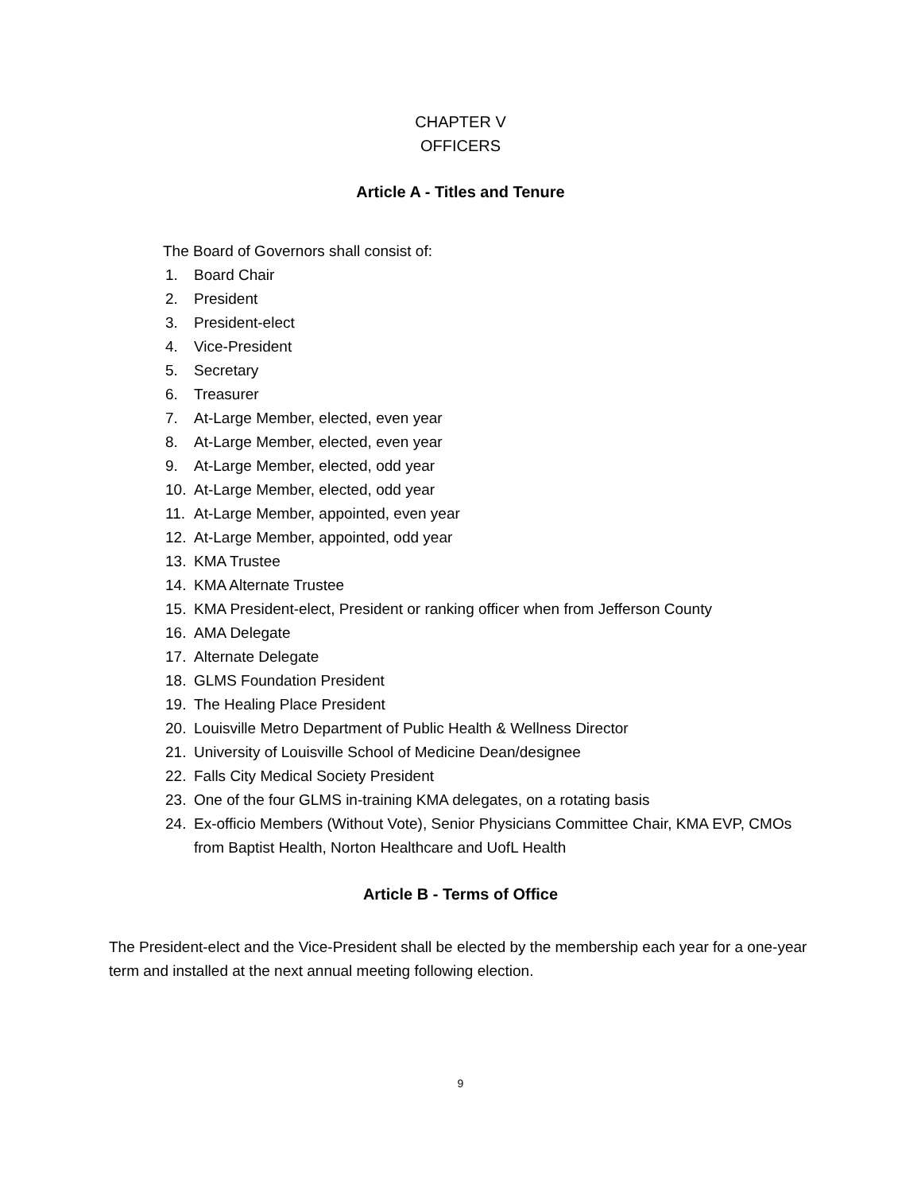CHAPTER V
OFFICERS
Article A - Titles and Tenure
The Board of Governors shall consist of:
1. Board Chair
2. President
3. President-elect
4. Vice-President
5. Secretary
6. Treasurer
7. At-Large Member, elected, even year
8. At-Large Member, elected, even year
9. At-Large Member, elected, odd year
10. At-Large Member, elected, odd year
11. At-Large Member, appointed, even year
12. At-Large Member, appointed, odd year
13. KMA Trustee
14. KMA Alternate Trustee
15. KMA President-elect, President or ranking officer when from Jefferson County
16. AMA Delegate
17. Alternate Delegate
18. GLMS Foundation President
19. The Healing Place President
20. Louisville Metro Department of Public Health & Wellness Director
21. University of Louisville School of Medicine Dean/designee
22. Falls City Medical Society President
23. One of the four GLMS in-training KMA delegates, on a rotating basis
24. Ex-officio Members (Without Vote), Senior Physicians Committee Chair, KMA EVP, CMOs from Baptist Health, Norton Healthcare and UofL Health
Article B - Terms of Office
The President-elect and the Vice-President shall be elected by the membership each year for a one-year term and installed at the next annual meeting following election.
9